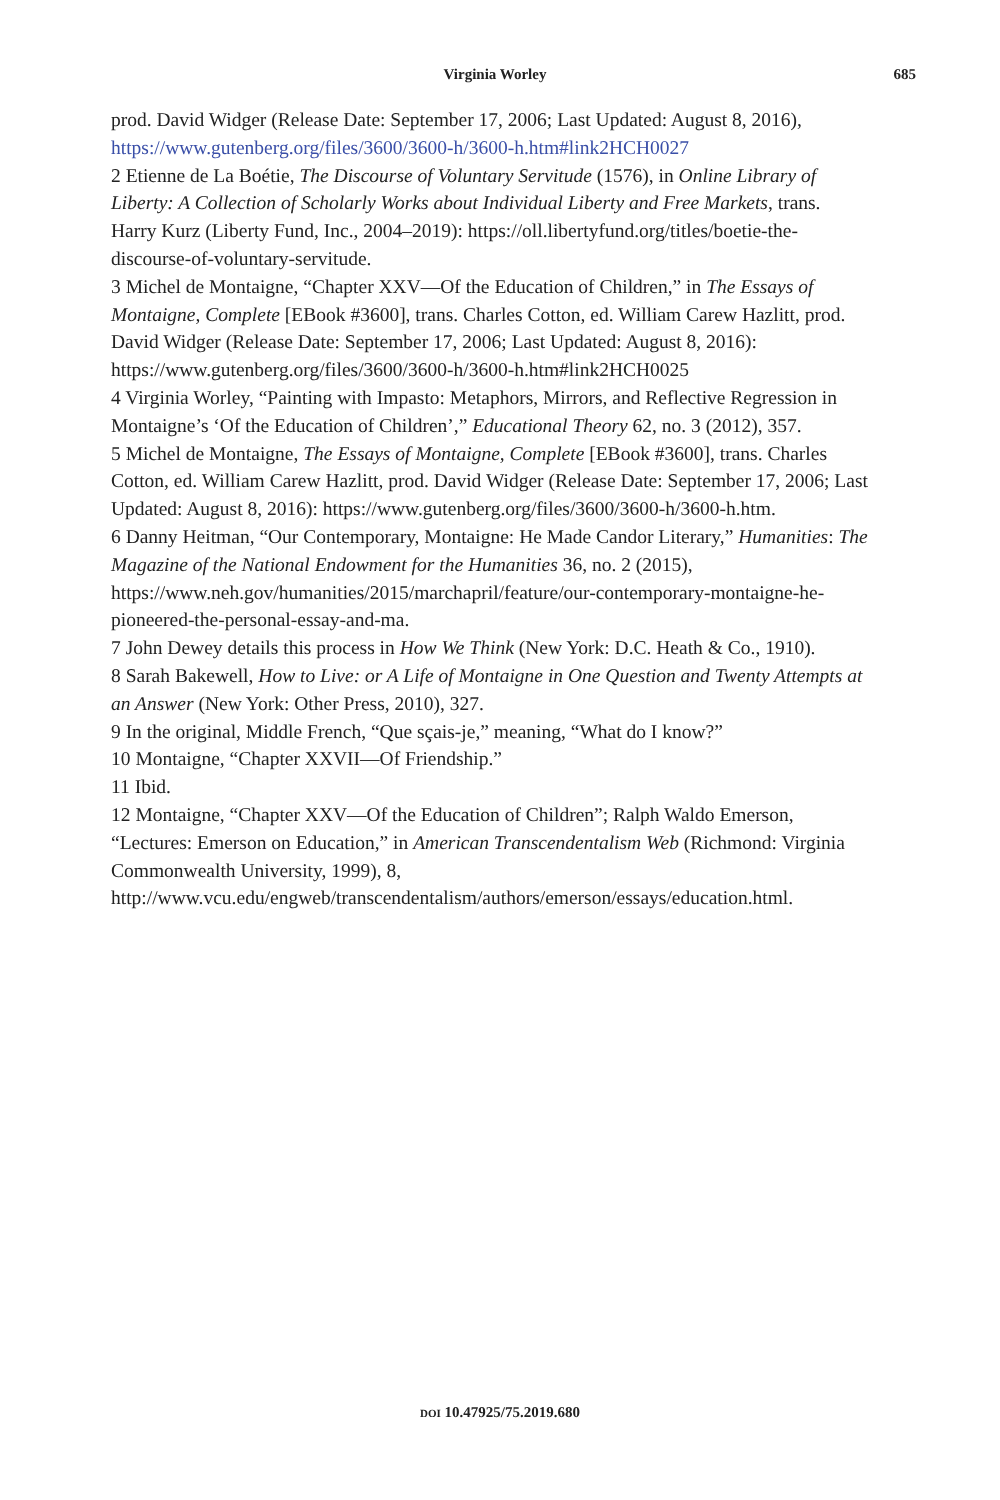Virginia Worley
685
prod. David Widger (Release Date: September 17, 2006; Last Updated: August 8, 2016), https://www.gutenberg.org/files/3600/3600-h/3600-h.htm#link2HCH0027
2 Etienne de La Boétie, The Discourse of Voluntary Servitude (1576), in Online Library of Liberty: A Collection of Scholarly Works about Individual Liberty and Free Markets, trans. Harry Kurz (Liberty Fund, Inc., 2004–2019): https://oll.libertyfund.org/titles/boetie-the-discourse-of-voluntary-servitude.
3 Michel de Montaigne, “Chapter XXV—Of the Education of Children,” in The Essays of Montaigne, Complete [EBook #3600], trans. Charles Cotton, ed. William Carew Hazlitt, prod. David Widger (Release Date: September 17, 2006; Last Updated: August 8, 2016): https://www.gutenberg.org/files/3600/3600-h/3600-h.htm#link2HCH0025
4 Virginia Worley, “Painting with Impasto: Metaphors, Mirrors, and Reflective Regression in Montaigne’s ‘Of the Education of Children’,” Educational Theory 62, no. 3 (2012), 357.
5 Michel de Montaigne, The Essays of Montaigne, Complete [EBook #3600], trans. Charles Cotton, ed. William Carew Hazlitt, prod. David Widger (Release Date: September 17, 2006; Last Updated: August 8, 2016): https://www.gutenberg.org/files/3600/3600-h/3600-h.htm.
6 Danny Heitman, “Our Contemporary, Montaigne: He Made Candor Literary,” Humanities: The Magazine of the National Endowment for the Humanities 36, no. 2 (2015), https://www.neh.gov/humanities/2015/marchapril/feature/our-contemporary-montaigne-he-pioneered-the-personal-essay-and-ma.
7 John Dewey details this process in How We Think (New York: D.C. Heath & Co., 1910).
8 Sarah Bakewell, How to Live: or A Life of Montaigne in One Question and Twenty Attempts at an Answer (New York: Other Press, 2010), 327.
9 In the original, Middle French, “Que sçais-je,” meaning, “What do I know?”
10 Montaigne, “Chapter XXVII—Of Friendship.”
11 Ibid.
12 Montaigne, “Chapter XXV—Of the Education of Children”; Ralph Waldo Emerson, “Lectures: Emerson on Education,” in American Transcendentalism Web (Richmond: Virginia Commonwealth University, 1999), 8, http://www.vcu.edu/engweb/transcendentalism/authors/emerson/essays/education.html.
DOI 10.47925/75.2019.680